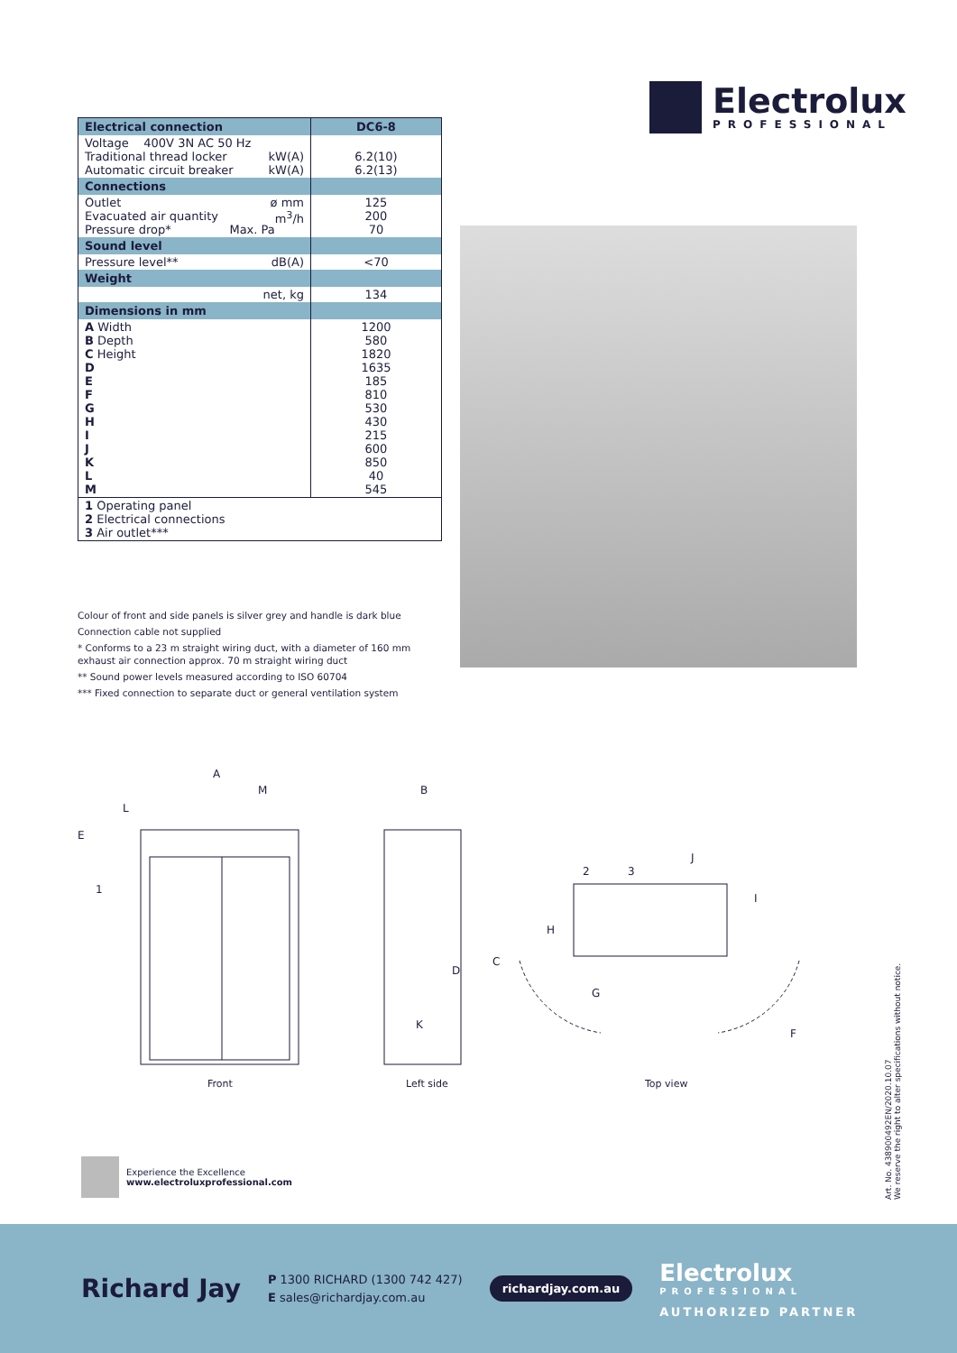Electrolux
PROFESSIONAL
| Electrical connection | DC6-8 |
| --- | --- |
| Voltage 400V 3N AC 50 Hz Traditional thread locker kW(A) Automatic circuit breaker kW(A) | 6.2(10) 6.2(13) |
| Connections | |
| Outlet ø mm Evacuated air quantity m<sup>3</sup>/h Pressure drop* Max. Pa | 125 200 70 |
| Sound level | |
| Pressure level** dB(A) | <70 |
| Weight | |
| net, kg | 134 |
| Dimensions in mm | |
| A Width B Depth C Height D E F G H I J K L M | 1200 580 1820 1635 185 810 530 430 215 600 850 40 545 |
| 1 Operating panel 2 Electrical connections 3 Air outlet*** | |
Colour of front and side panels is silver grey and handle is dark blue
Connection cable not supplied
* Conforms to a 23 m straight wiring duct, with a diameter of 160 mm exhaust air connection approx. 70 m straight wiring duct
** Sound power levels measured according to ISO 60704
*** Fixed connection to separate duct or general ventilation system
A
M
L
E
1
D
K
B
C
2
3
J
I
H
G
F
Front Left side Top view
Experience the Excellence
www.electroluxprofessional.com
Art. No. 438900492EN/2020.10.07
We reserve the right to alter specifications without notice.
Richard Jay
P 1300 RICHARD (1300 742 427)
E sales@richardjay.com.au
richardjay.com.au
Electrolux
PROFESSIONAL
AUTHORIZED PARTNER